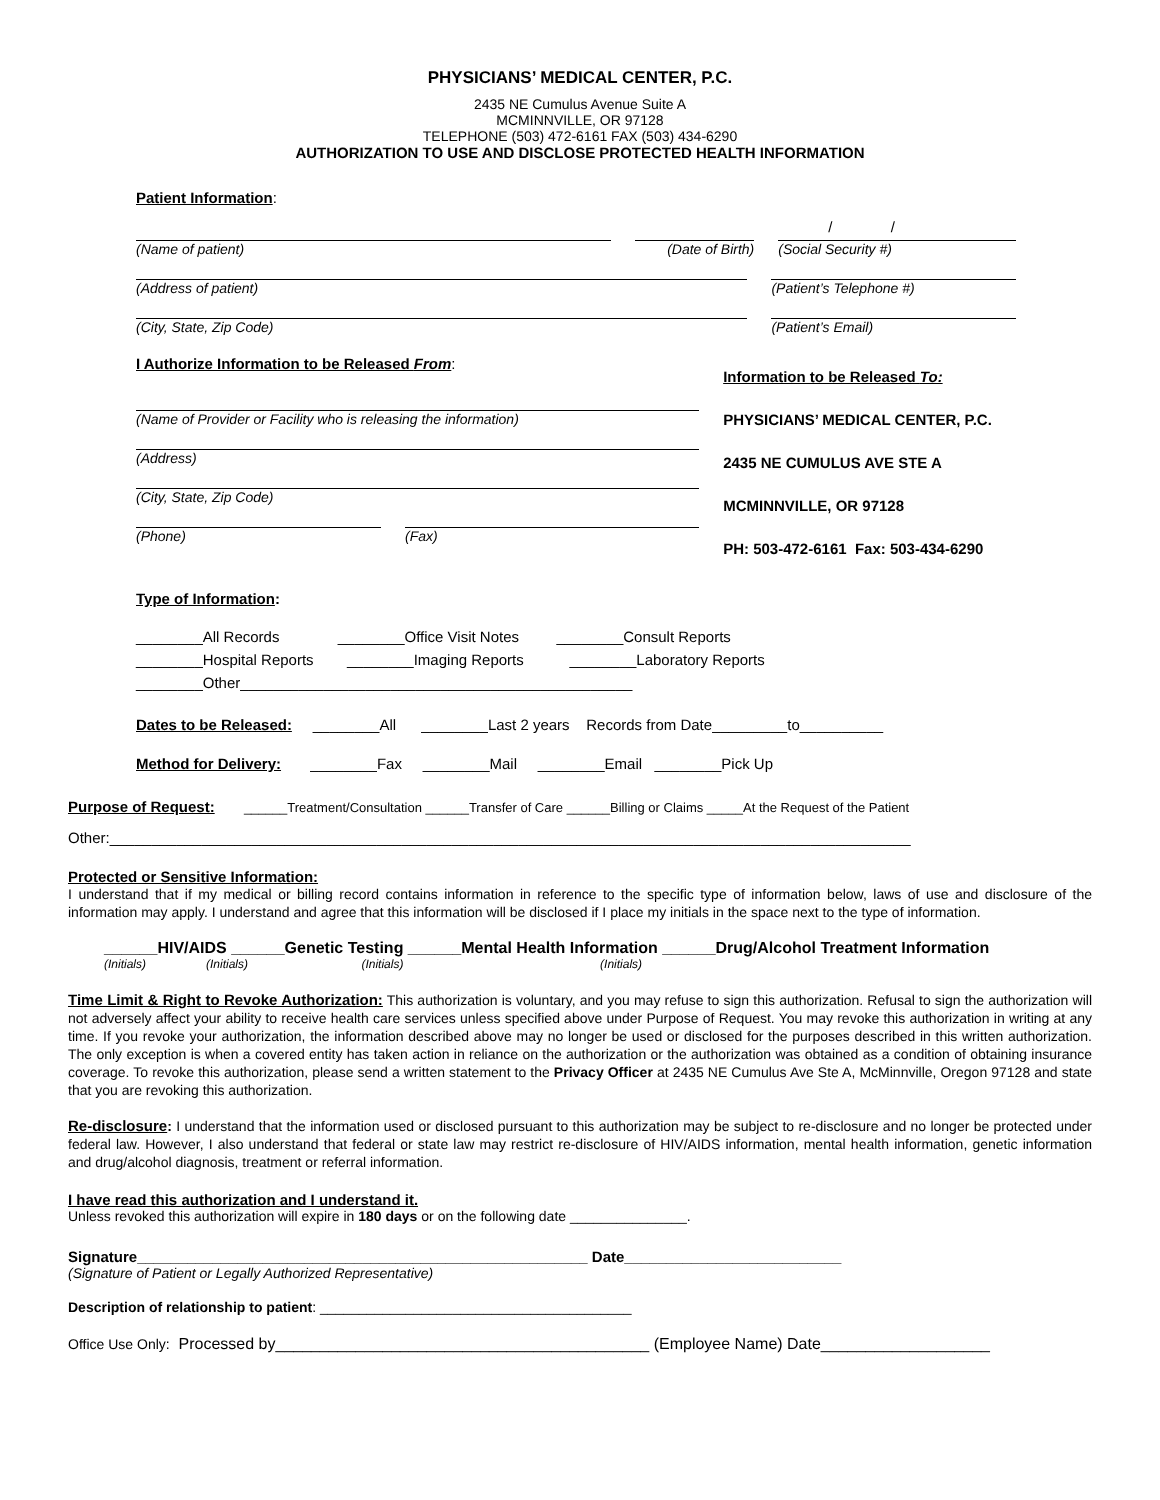PHYSICIANS’ MEDICAL CENTER, P.C.
2435 NE Cumulus Avenue Suite A
MCMINNVILLE, OR 97128
TELEPHONE (503) 472-6161 FAX (503) 434-6290
AUTHORIZATION TO USE AND DISCLOSE PROTECTED HEALTH INFORMATION
Patient Information:
(Name of patient) (Date of Birth)
/ /
(Social Security #)
(Address of patient) (Patient’s Telephone #)
(City, State, Zip Code) (Patient’s Email)
I Authorize Information to be Released From:
(Name of Provider or Facility who is releasing the information)
(Address)
(City, State, Zip Code)
(Phone) (Fax)
Information to be Released To:
PHYSICIANS’ MEDICAL CENTER, P.C.
2435 NE CUMULUS AVE STE A
MCMINNVILLE, OR 97128
PH: 503-472-6161 Fax: 503-434-6290
Type of Information:
________All Records ________Office Visit Notes ________Consult Reports
________Hospital Reports ________Imaging Reports ________Laboratory Reports
________Other_______________________________________________
Dates to be Released: ________All ________Last 2 years Records from Date_________to__________
Method for Delivery: ________Fax ________Mail ________Email ________Pick Up
Purpose of Request: ______Treatment/Consultation ______Transfer of Care ______Billing or Claims _____At the Request of the Patient
Other:________________________________________________________________________________________________
Protected or Sensitive Information:
I understand that if my medical or billing record contains information in reference to the specific type of information below, laws of use and disclosure of the information may apply. I understand and agree that this information will be disclosed if I place my initials in the space next to the type of information.
______HIV/AIDS ______Genetic Testing ______Mental Health Information ______Drug/Alcohol Treatment Information
(Initials) (Initials) (Initials) (Initials)
Time Limit & Right to Revoke Authorization: This authorization is voluntary, and you may refuse to sign this authorization. Refusal to sign the authorization will not adversely affect your ability to receive health care services unless specified above under Purpose of Request. You may revoke this authorization in writing at any time. If you revoke your authorization, the information described above may no longer be used or disclosed for the purposes described in this written authorization. The only exception is when a covered entity has taken action in reliance on the authorization or the authorization was obtained as a condition of obtaining insurance coverage. To revoke this authorization, please send a written statement to the Privacy Officer at 2435 NE Cumulus Ave Ste A, McMinnville, Oregon 97128 and state that you are revoking this authorization.
Re-disclosure: I understand that the information used or disclosed pursuant to this authorization may be subject to re-disclosure and no longer be protected under federal law. However, I also understand that federal or state law may restrict re-disclosure of HIV/AIDS information, mental health information, genetic information and drug/alcohol diagnosis, treatment or referral information.
I have read this authorization and I understand it.
Unless revoked this authorization will expire in 180 days or on the following date _______________.
Signature______________________________________________________ Date__________________________
(Signature of Patient or Legally Authorized Representative)
Description of relationship to patient: ________________________________________
Office Use Only: Processed by__________________________________________ (Employee Name) Date___________________